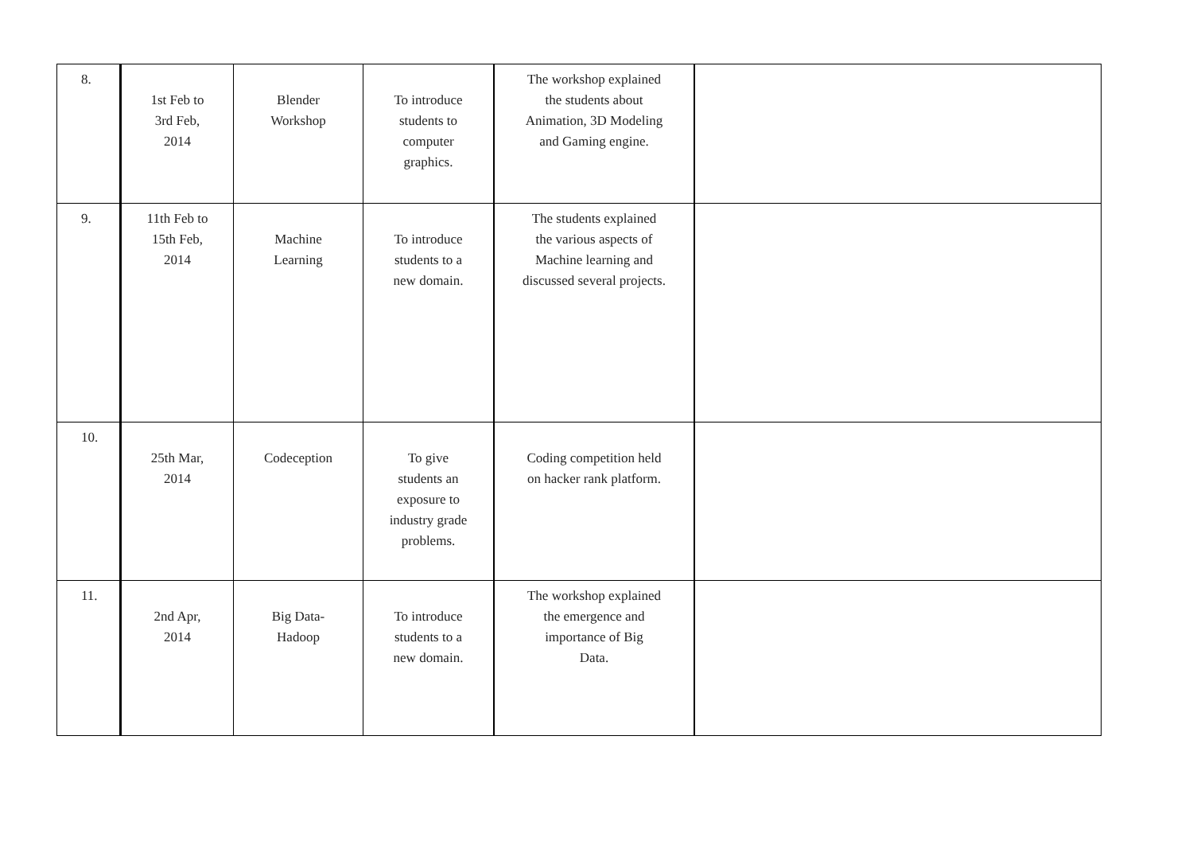| 8. | 1st Feb to 3rd Feb, 2014 | Blender Workshop | To introduce students to computer graphics. | The workshop explained the students about Animation, 3D Modeling and Gaming engine. | |
| 9. | 11th Feb to 15th Feb, 2014 | Machine Learning | To introduce students to a new domain. | The students explained the various aspects of Machine learning and discussed several projects. | |
| 10. | 25th Mar, 2014 | Codeception | To give students an exposure to industry grade problems. | Coding competition held on hacker rank platform. | |
| 11. | 2nd Apr, 2014 | Big Data- Hadoop | To introduce students to a new domain. | The workshop explained the emergence and importance of Big Data. | |